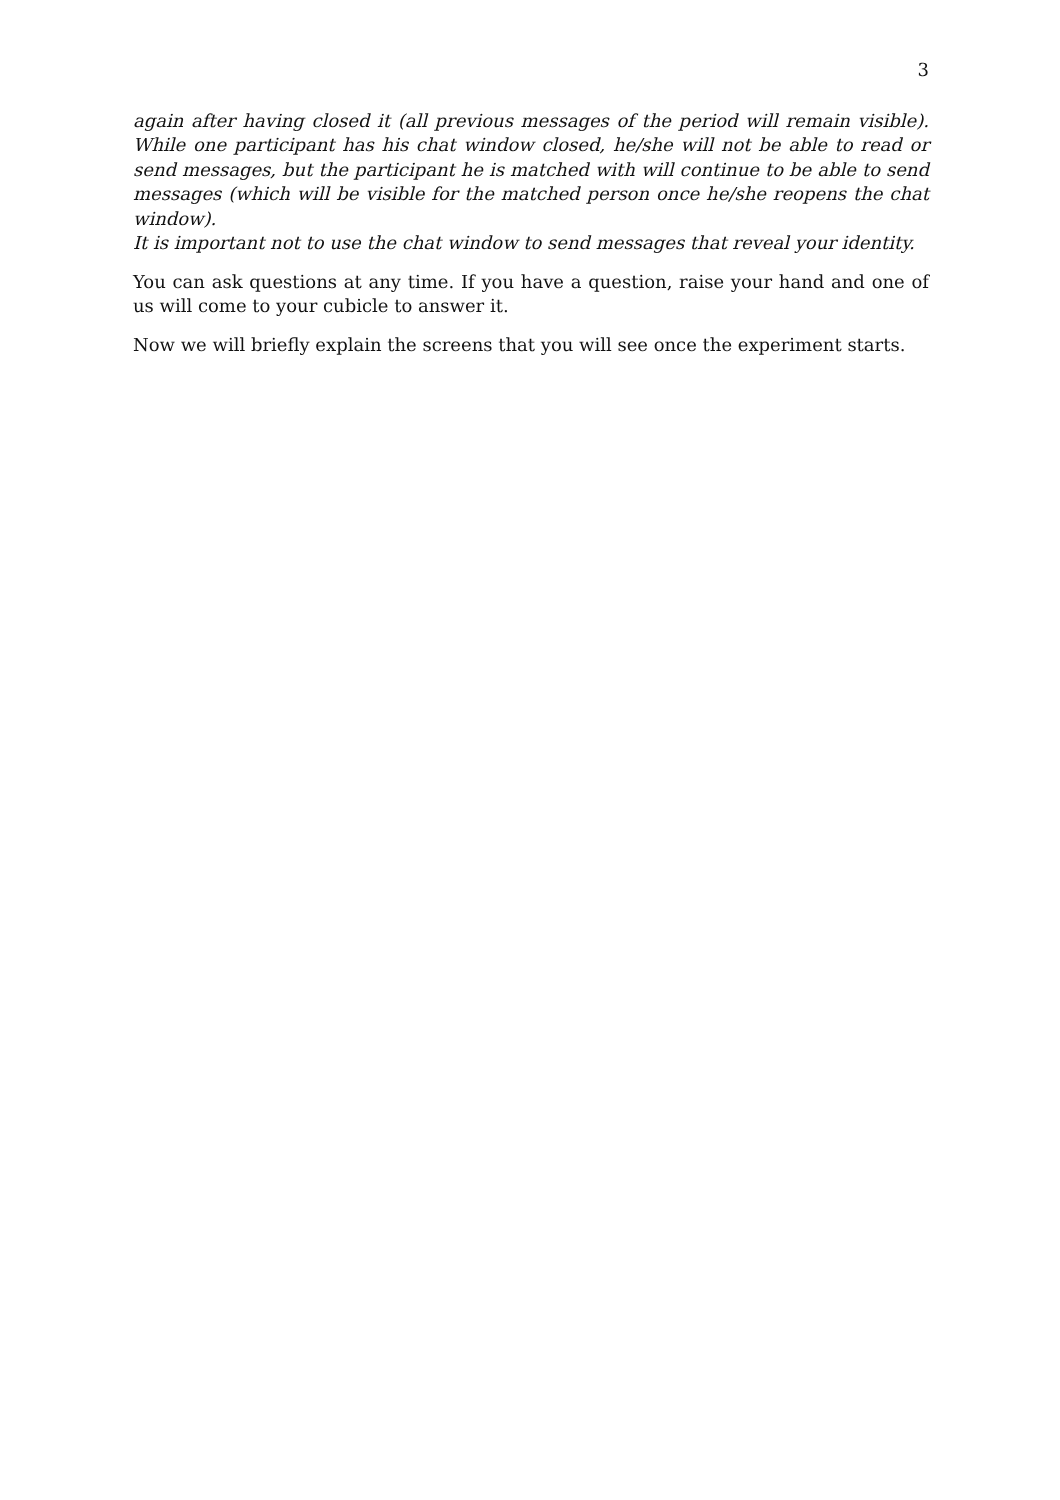3
again after having closed it (all previous messages of the period will remain visible). While one participant has his chat window closed, he/she will not be able to read or send messages, but the participant he is matched with will continue to be able to send messages (which will be visible for the matched person once he/she reopens the chat window).
It is important not to use the chat window to send messages that reveal your identity.
You can ask questions at any time. If you have a question, raise your hand and one of us will come to your cubicle to answer it.
Now we will briefly explain the screens that you will see once the experiment starts.